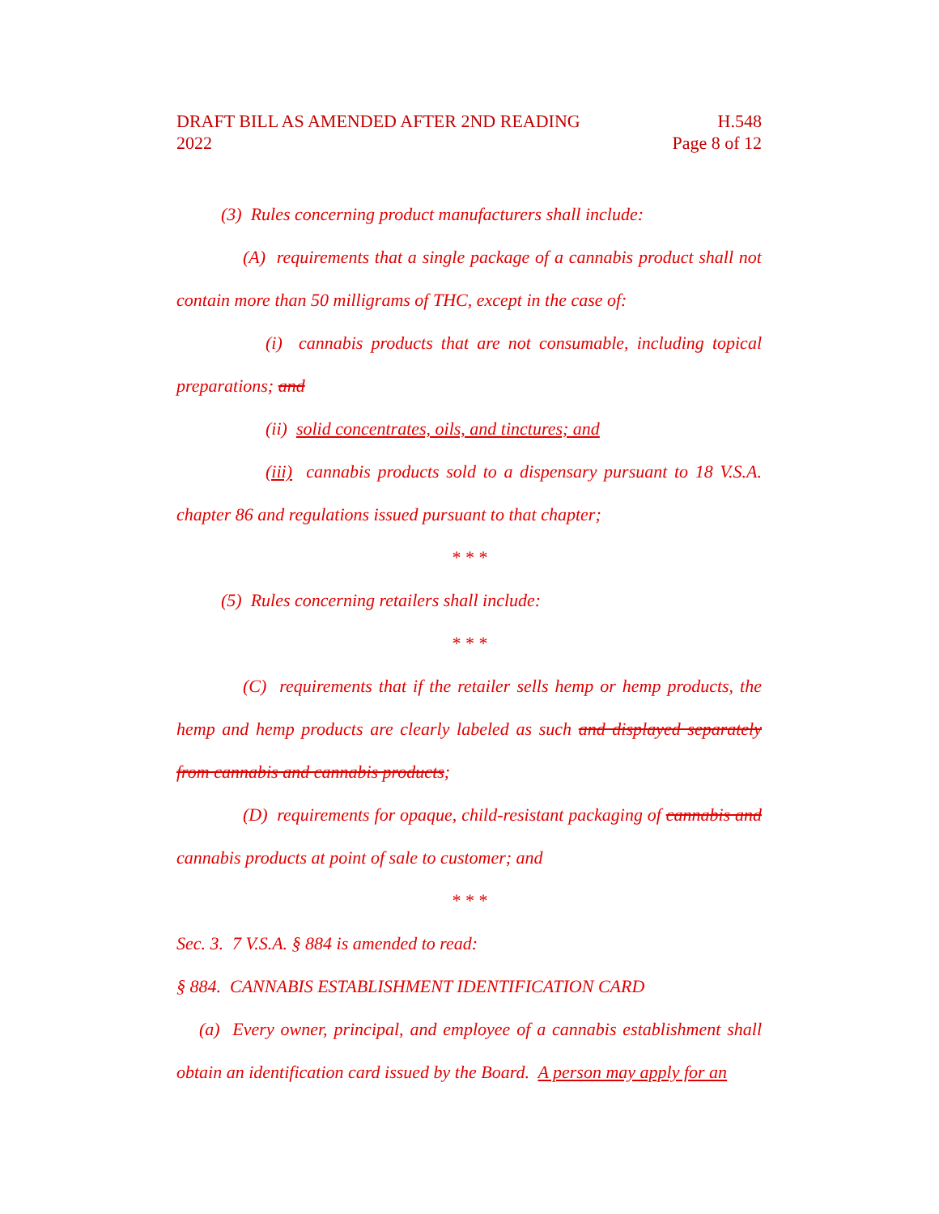DRAFT BILL AS AMENDED AFTER 2ND READING H.548
2022 Page 8 of 12
(3) Rules concerning product manufacturers shall include:
(A) requirements that a single package of a cannabis product shall not contain more than 50 milligrams of THC, except in the case of:
(i) cannabis products that are not consumable, including topical preparations; and
(ii) solid concentrates, oils, and tinctures; and
(iii) cannabis products sold to a dispensary pursuant to 18 V.S.A. chapter 86 and regulations issued pursuant to that chapter;
* * *
(5) Rules concerning retailers shall include:
* * *
(C) requirements that if the retailer sells hemp or hemp products, the hemp and hemp products are clearly labeled as such and displayed separately from cannabis and cannabis products;
(D) requirements for opaque, child-resistant packaging of cannabis and cannabis products at point of sale to customer; and
* * *
Sec. 3. 7 V.S.A. § 884 is amended to read:
§ 884. CANNABIS ESTABLISHMENT IDENTIFICATION CARD
(a) Every owner, principal, and employee of a cannabis establishment shall obtain an identification card issued by the Board. A person may apply for an